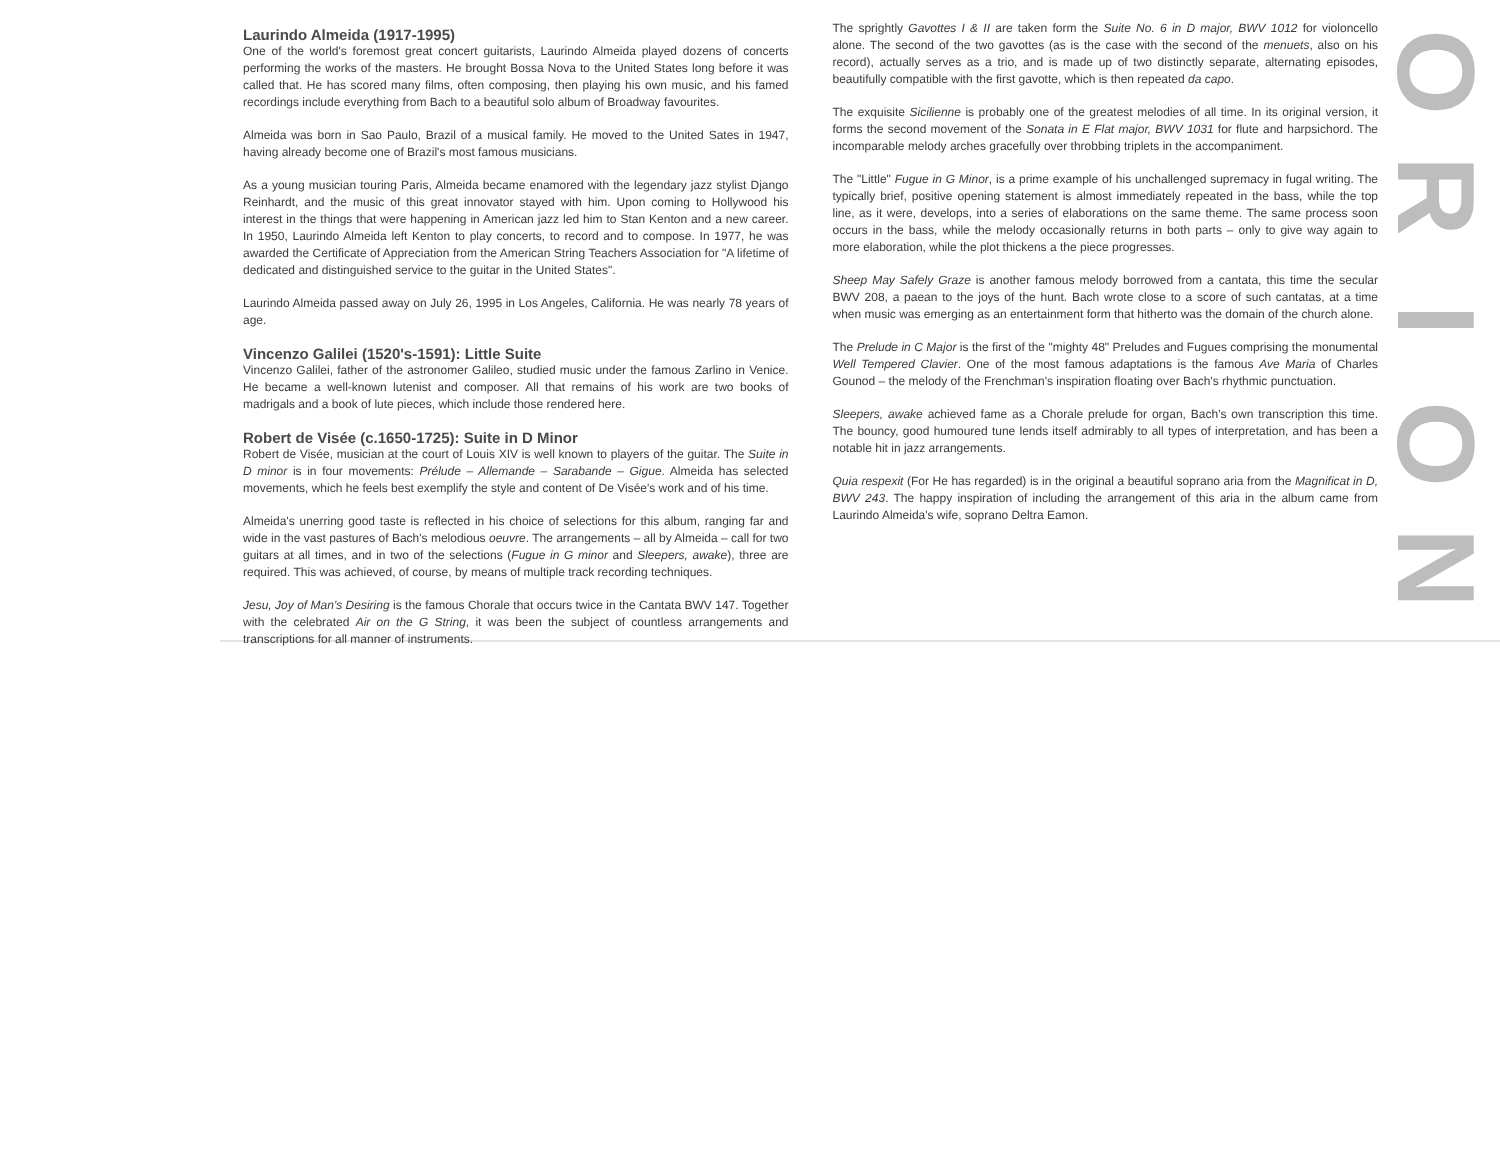Laurindo Almeida (1917-1995)
One of the world's foremost great concert guitarists, Laurindo Almeida played dozens of concerts performing the works of the masters. He brought Bossa Nova to the United States long before it was called that. He has scored many films, often composing, then playing his own music, and his famed recordings include everything from Bach to a beautiful solo album of Broadway favourites.
Almeida was born in Sao Paulo, Brazil of a musical family. He moved to the United Sates in 1947, having already become one of Brazil's most famous musicians.
As a young musician touring Paris, Almeida became enamored with the legendary jazz stylist Django Reinhardt, and the music of this great innovator stayed with him. Upon coming to Hollywood his interest in the things that were happening in American jazz led him to Stan Kenton and a new career. In 1950, Laurindo Almeida left Kenton to play concerts, to record and to compose. In 1977, he was awarded the Certificate of Appreciation from the American String Teachers Association for "A lifetime of dedicated and distinguished service to the guitar in the United States".
Laurindo Almeida passed away on July 26, 1995 in Los Angeles, California. He was nearly 78 years of age.
Vincenzo Galilei (1520's-1591): Little Suite
Vincenzo Galilei, father of the astronomer Galileo, studied music under the famous Zarlino in Venice. He became a well-known lutenist and composer. All that remains of his work are two books of madrigals and a book of lute pieces, which include those rendered here.
Robert de Visée (c.1650-1725): Suite in D Minor
Robert de Visée, musician at the court of Louis XIV is well known to players of the guitar. The Suite in D minor is in four movements: Prélude – Allemande – Sarabande – Gigue. Almeida has selected movements, which he feels best exemplify the style and content of De Visée's work and of his time.
Almeida's unerring good taste is reflected in his choice of selections for this album, ranging far and wide in the vast pastures of Bach's melodious oeuvre. The arrangements – all by Almeida – call for two guitars at all times, and in two of the selections (Fugue in G minor and Sleepers, awake), three are required. This was achieved, of course, by means of multiple track recording techniques.
Jesu, Joy of Man's Desiring is the famous Chorale that occurs twice in the Cantata BWV 147. Together with the celebrated Air on the G String, it was been the subject of countless arrangements and transcriptions for all manner of instruments.
The sprightly Gavottes I & II are taken form the Suite No. 6 in D major, BWV 1012 for violoncello alone. The second of the two gavottes (as is the case with the second of the menuets, also on his record), actually serves as a trio, and is made up of two distinctly separate, alternating episodes, beautifully compatible with the first gavotte, which is then repeated da capo.
The exquisite Sicilienne is probably one of the greatest melodies of all time. In its original version, it forms the second movement of the Sonata in E Flat major, BWV 1031 for flute and harpsichord. The incomparable melody arches gracefully over throbbing triplets in the accompaniment.
The "Little" Fugue in G Minor, is a prime example of his unchallenged supremacy in fugal writing. The typically brief, positive opening statement is almost immediately repeated in the bass, while the top line, as it were, develops, into a series of elaborations on the same theme. The same process soon occurs in the bass, while the melody occasionally returns in both parts – only to give way again to more elaboration, while the plot thickens a the piece progresses.
Sheep May Safely Graze is another famous melody borrowed from a cantata, this time the secular BWV 208, a paean to the joys of the hunt. Bach wrote close to a score of such cantatas, at a time when music was emerging as an entertainment form that hitherto was the domain of the church alone.
The Prelude in C Major is the first of the "mighty 48" Preludes and Fugues comprising the monumental Well Tempered Clavier. One of the most famous adaptations is the famous Ave Maria of Charles Gounod – the melody of the Frenchman's inspiration floating over Bach's rhythmic punctuation.
Sleepers, awake achieved fame as a Chorale prelude for organ, Bach's own transcription this time. The bouncy, good humoured tune lends itself admirably to all types of interpretation, and has been a notable hit in jazz arrangements.
Quia respexit (For He has regarded) is in the original a beautiful soprano aria from the Magnificat in D, BWV 243. The happy inspiration of including the arrangement of this aria in the album came from Laurindo Almeida's wife, soprano Deltra Eamon.
ORION